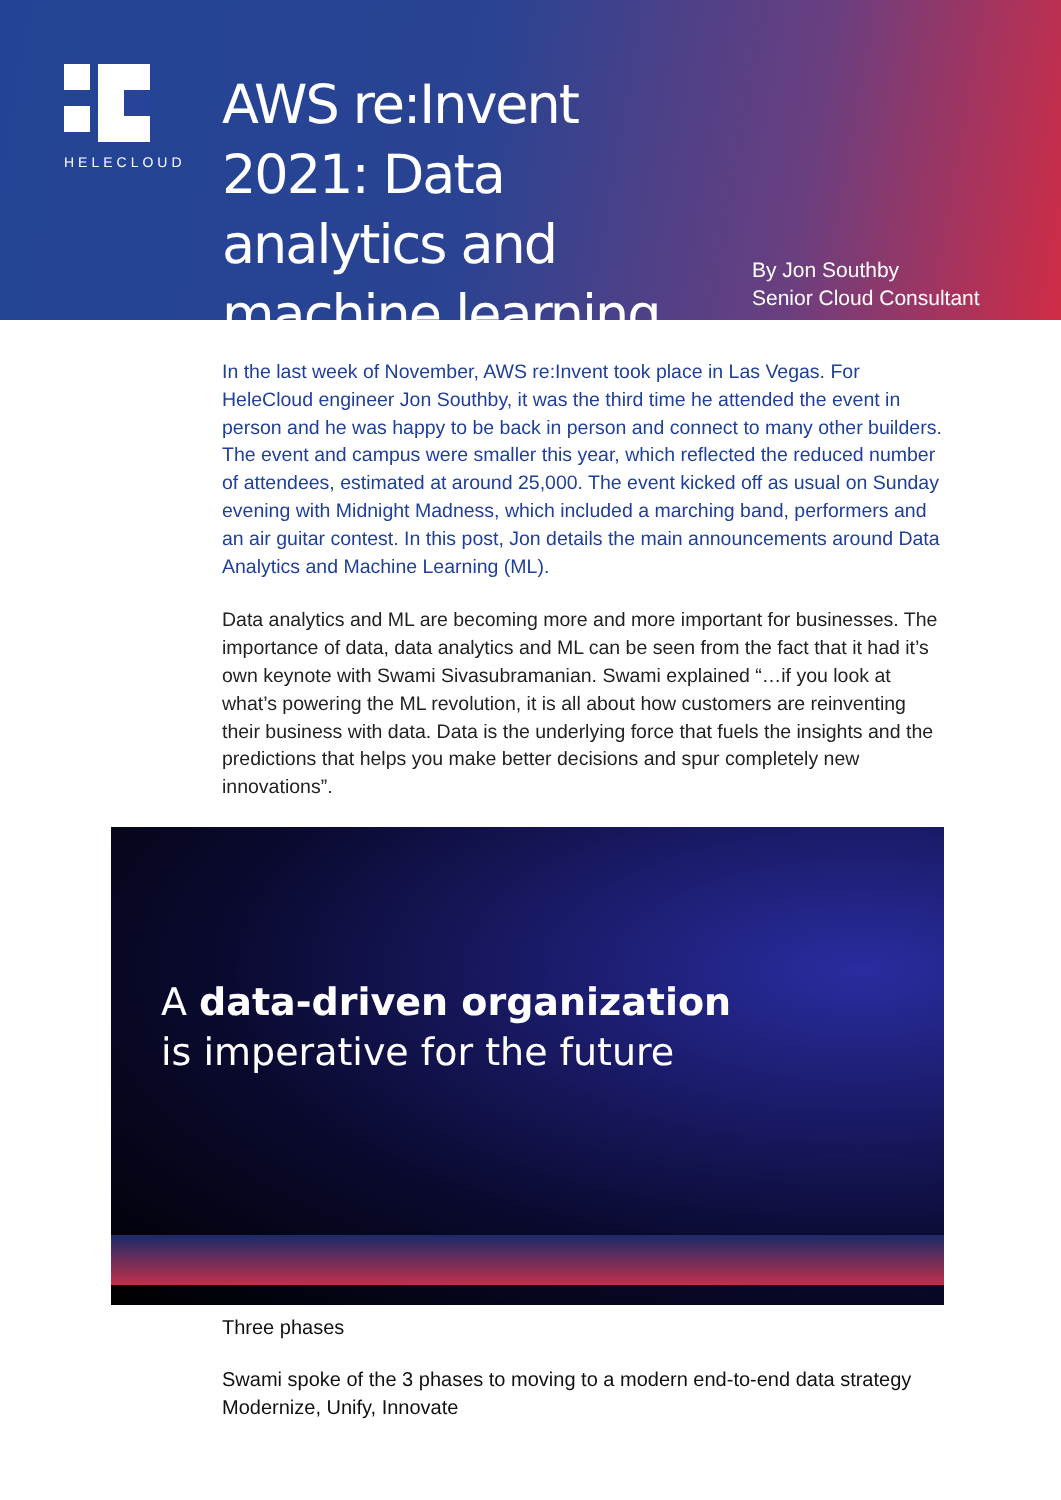HELECLOUD
AWS re:Invent 2021: Data analytics and machine learning
By Jon Southby
Senior Cloud Consultant
In the last week of November, AWS re:Invent took place in Las Vegas. For HeleCloud engineer Jon Southby, it was the third time he attended the event in person and he was happy to be back in person and connect to many other builders. The event and campus were smaller this year, which reflected the reduced number of attendees, estimated at around 25,000. The event kicked off as usual on Sunday evening with Midnight Madness, which included a marching band, performers and an air guitar contest. In this post, Jon details the main announcements around Data Analytics and Machine Learning (ML).
Data analytics and ML are becoming more and more important for businesses. The importance of data, data analytics and ML can be seen from the fact that it had it’s own keynote with Swami Sivasubramanian. Swami explained “…if you look at what’s powering the ML revolution, it is all about how customers are reinventing their business with data. Data is the underlying force that fuels the insights and the predictions that helps you make better decisions and spur completely new innovations”.
A data-driven organization
is imperative for the future
Three phases
Swami spoke of the 3 phases to moving to a modern end-to-end data strategy
Modernize, Unify, Innovate